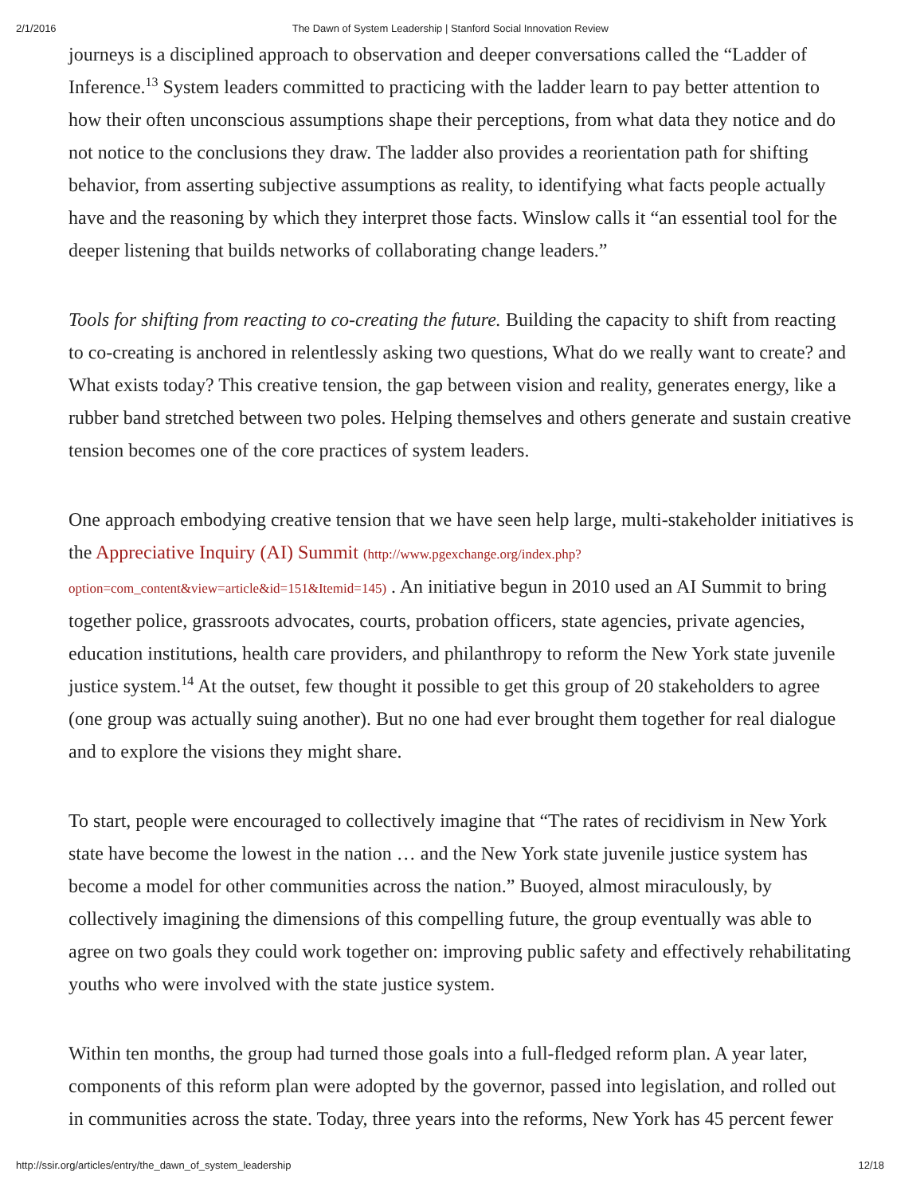2/1/2016 The Dawn of System Leadership | Stanford Social Innovation Review
journeys is a disciplined approach to observation and deeper conversations called the “Ladder of Inference.<sup>13</sup> System leaders committed to practicing with the ladder learn to pay better attention to how their often unconscious assumptions shape their perceptions, from what data they notice and do not notice to the conclusions they draw. The ladder also provides a reorientation path for shifting behavior, from asserting subjective assumptions as reality, to identifying what facts people actually have and the reasoning by which they interpret those facts. Winslow calls it “an essential tool for the deeper listening that builds networks of collaborating change leaders.”
Tools for shifting from reacting to co-creating the future. Building the capacity to shift from reacting to co-creating is anchored in relentlessly asking two questions, What do we really want to create? and What exists today? This creative tension, the gap between vision and reality, generates energy, like a rubber band stretched between two poles. Helping themselves and others generate and sustain creative tension becomes one of the core practices of system leaders.
One approach embodying creative tension that we have seen help large, multi-stakeholder initiatives is the Appreciative Inquiry (AI) Summit (http://www.pgexchange.org/index.php?option=com_content&view=article&id=151&Itemid=145) . An initiative begun in 2010 used an AI Summit to bring together police, grassroots advocates, courts, probation officers, state agencies, private agencies, education institutions, health care providers, and philanthropy to reform the New York state juvenile justice system.<sup>14</sup> At the outset, few thought it possible to get this group of 20 stakeholders to agree (one group was actually suing another). But no one had ever brought them together for real dialogue and to explore the visions they might share.
To start, people were encouraged to collectively imagine that “The rates of recidivism in New York state have become the lowest in the nation … and the New York state juvenile justice system has become a model for other communities across the nation.” Buoyed, almost miraculously, by collectively imagining the dimensions of this compelling future, the group eventually was able to agree on two goals they could work together on: improving public safety and effectively rehabilitating youths who were involved with the state justice system.
Within ten months, the group had turned those goals into a full-fledged reform plan. A year later, components of this reform plan were adopted by the governor, passed into legislation, and rolled out in communities across the state. Today, three years into the reforms, New York has 45 percent fewer
http://ssir.org/articles/entry/the_dawn_of_system_leadership 12/18